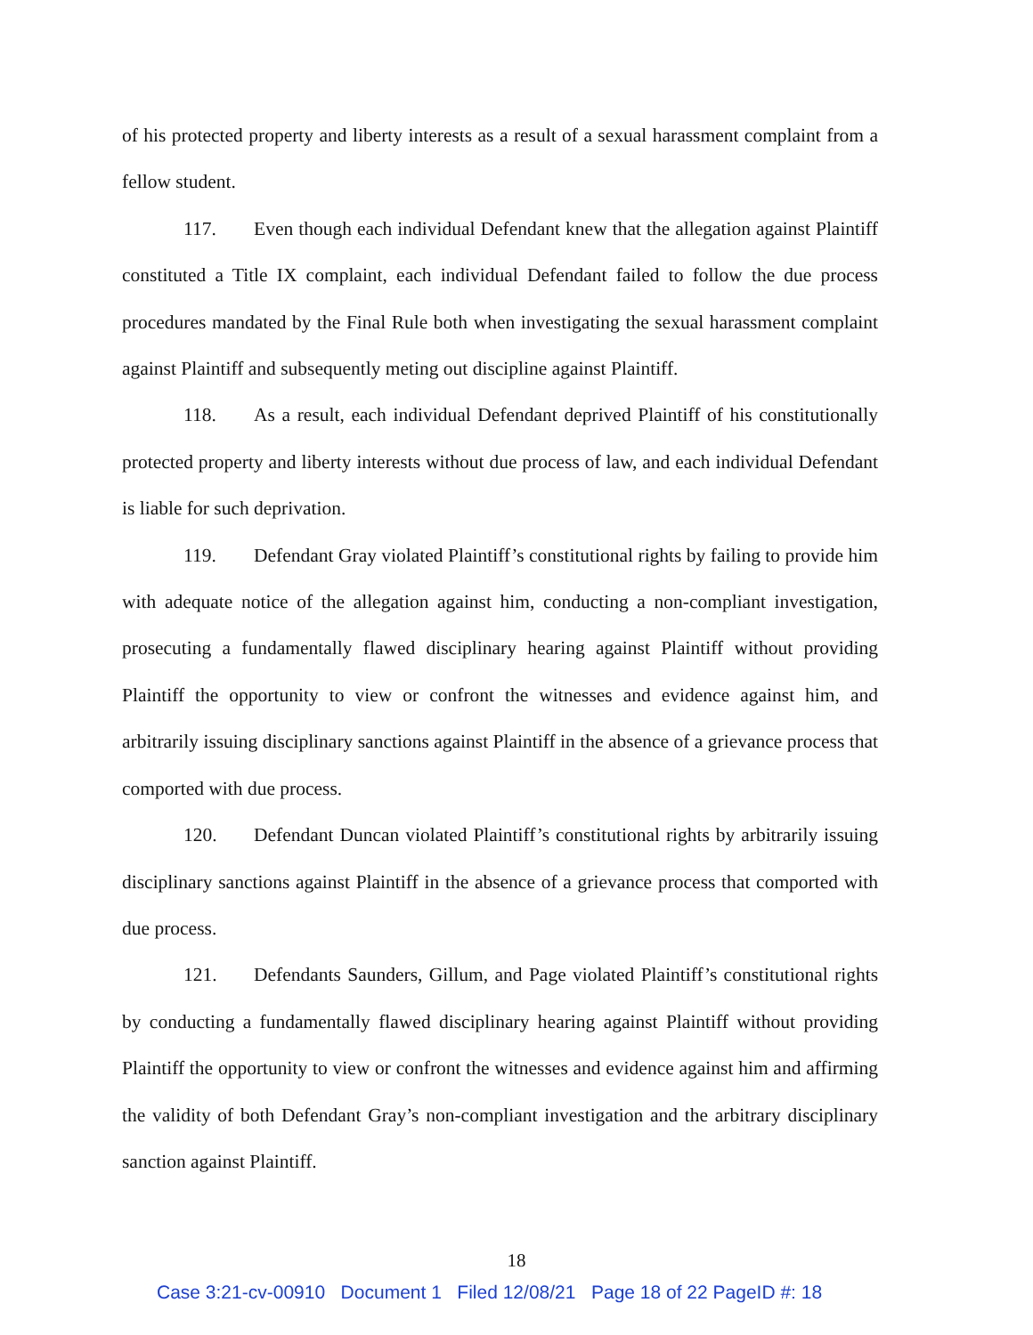of his protected property and liberty interests as a result of a sexual harassment complaint from a fellow student.
117. Even though each individual Defendant knew that the allegation against Plaintiff constituted a Title IX complaint, each individual Defendant failed to follow the due process procedures mandated by the Final Rule both when investigating the sexual harassment complaint against Plaintiff and subsequently meting out discipline against Plaintiff.
118. As a result, each individual Defendant deprived Plaintiff of his constitutionally protected property and liberty interests without due process of law, and each individual Defendant is liable for such deprivation.
119. Defendant Gray violated Plaintiff’s constitutional rights by failing to provide him with adequate notice of the allegation against him, conducting a non-compliant investigation, prosecuting a fundamentally flawed disciplinary hearing against Plaintiff without providing Plaintiff the opportunity to view or confront the witnesses and evidence against him, and arbitrarily issuing disciplinary sanctions against Plaintiff in the absence of a grievance process that comported with due process.
120. Defendant Duncan violated Plaintiff’s constitutional rights by arbitrarily issuing disciplinary sanctions against Plaintiff in the absence of a grievance process that comported with due process.
121. Defendants Saunders, Gillum, and Page violated Plaintiff’s constitutional rights by conducting a fundamentally flawed disciplinary hearing against Plaintiff without providing Plaintiff the opportunity to view or confront the witnesses and evidence against him and affirming the validity of both Defendant Gray’s non-compliant investigation and the arbitrary disciplinary sanction against Plaintiff.
18
Case 3:21-cv-00910 Document 1 Filed 12/08/21 Page 18 of 22 PageID #: 18